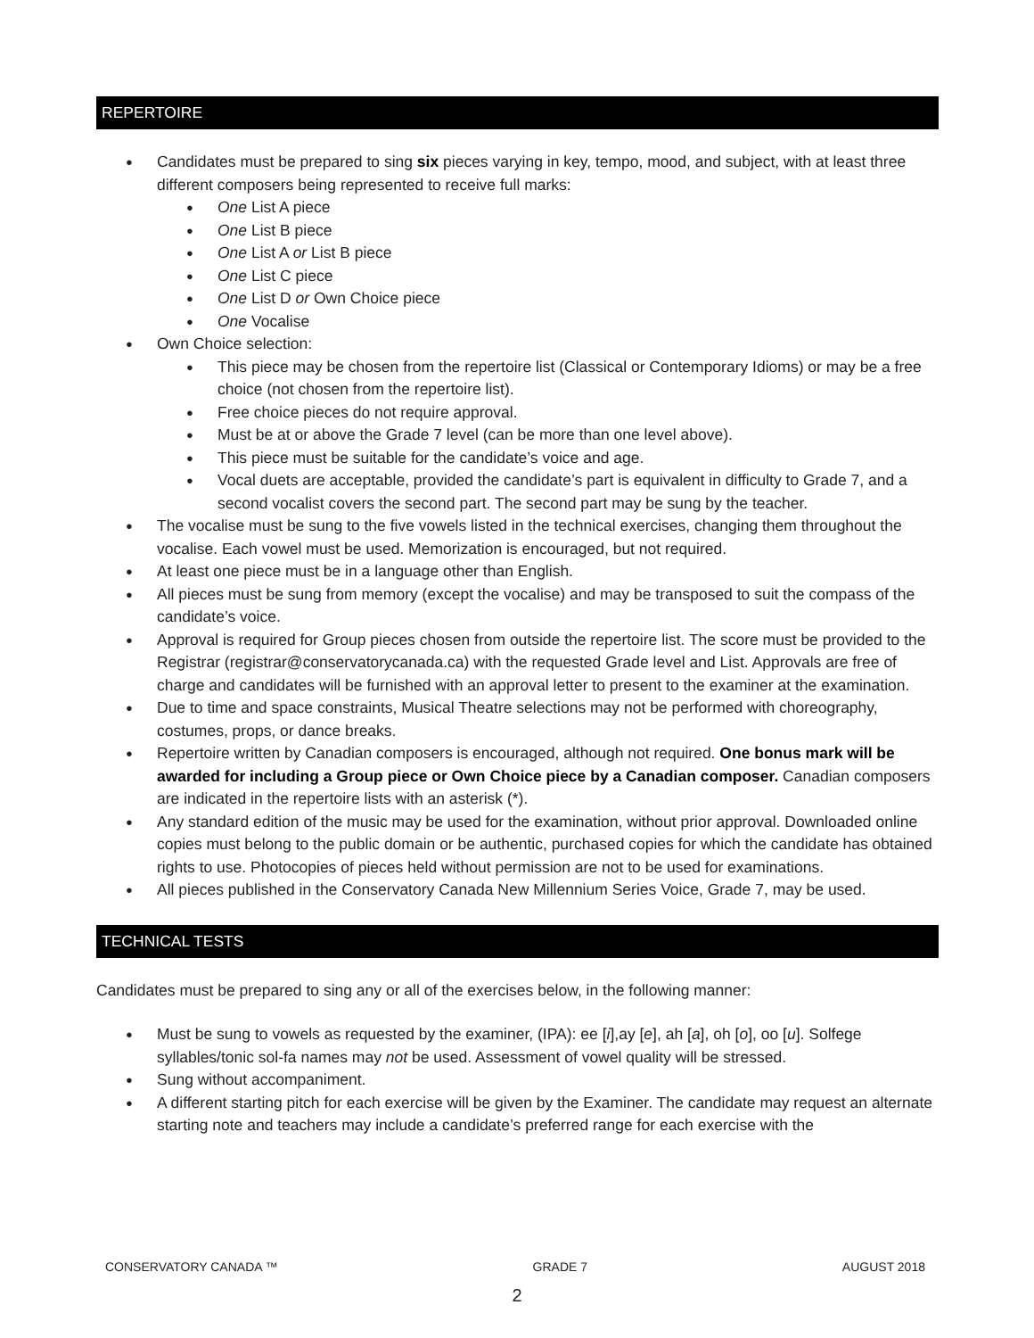REPERTOIRE
● Candidates must be prepared to sing six pieces varying in key, tempo, mood, and subject, with at least three different composers being represented to receive full marks:
● One List A piece
● One List B piece
● One List A or List B piece
● One List C piece
● One List D or Own Choice piece
● One Vocalise
● Own Choice selection:
● This piece may be chosen from the repertoire list (Classical or Contemporary Idioms) or may be a free choice (not chosen from the repertoire list).
● Free choice pieces do not require approval.
● Must be at or above the Grade 7 level (can be more than one level above).
● This piece must be suitable for the candidate’s voice and age.
● Vocal duets are acceptable, provided the candidate’s part is equivalent in difficulty to Grade 7, and a second vocalist covers the second part. The second part may be sung by the teacher.
● The vocalise must be sung to the five vowels listed in the technical exercises, changing them throughout the vocalise. Each vowel must be used. Memorization is encouraged, but not required.
● At least one piece must be in a language other than English.
● All pieces must be sung from memory (except the vocalise) and may be transposed to suit the compass of the candidate’s voice.
● Approval is required for Group pieces chosen from outside the repertoire list. The score must be provided to the Registrar (registrar@conservatorycanada.ca) with the requested Grade level and List. Approvals are free of charge and candidates will be furnished with an approval letter to present to the examiner at the examination.
● Due to time and space constraints, Musical Theatre selections may not be performed with choreography, costumes, props, or dance breaks.
● Repertoire written by Canadian composers is encouraged, although not required. One bonus mark will be awarded for including a Group piece or Own Choice piece by a Canadian composer. Canadian composers are indicated in the repertoire lists with an asterisk (*).
● Any standard edition of the music may be used for the examination, without prior approval. Downloaded online copies must belong to the public domain or be authentic, purchased copies for which the candidate has obtained rights to use. Photocopies of pieces held without permission are not to be used for examinations.
● All pieces published in the Conservatory Canada New Millennium Series Voice, Grade 7, may be used.
TECHNICAL TESTS
Candidates must be prepared to sing any or all of the exercises below, in the following manner:
● Must be sung to vowels as requested by the examiner, (IPA): ee [i],ay [e], ah [a], oh [o], oo [u]. Solfege syllables/tonic sol-fa names may not be used. Assessment of vowel quality will be stressed.
● Sung without accompaniment.
● A different starting pitch for each exercise will be given by the Examiner. The candidate may request an alternate starting note and teachers may include a candidate’s preferred range for each exercise with the
CONSERVATORY CANADA ™ GRADE 7 AUGUST 2018
2